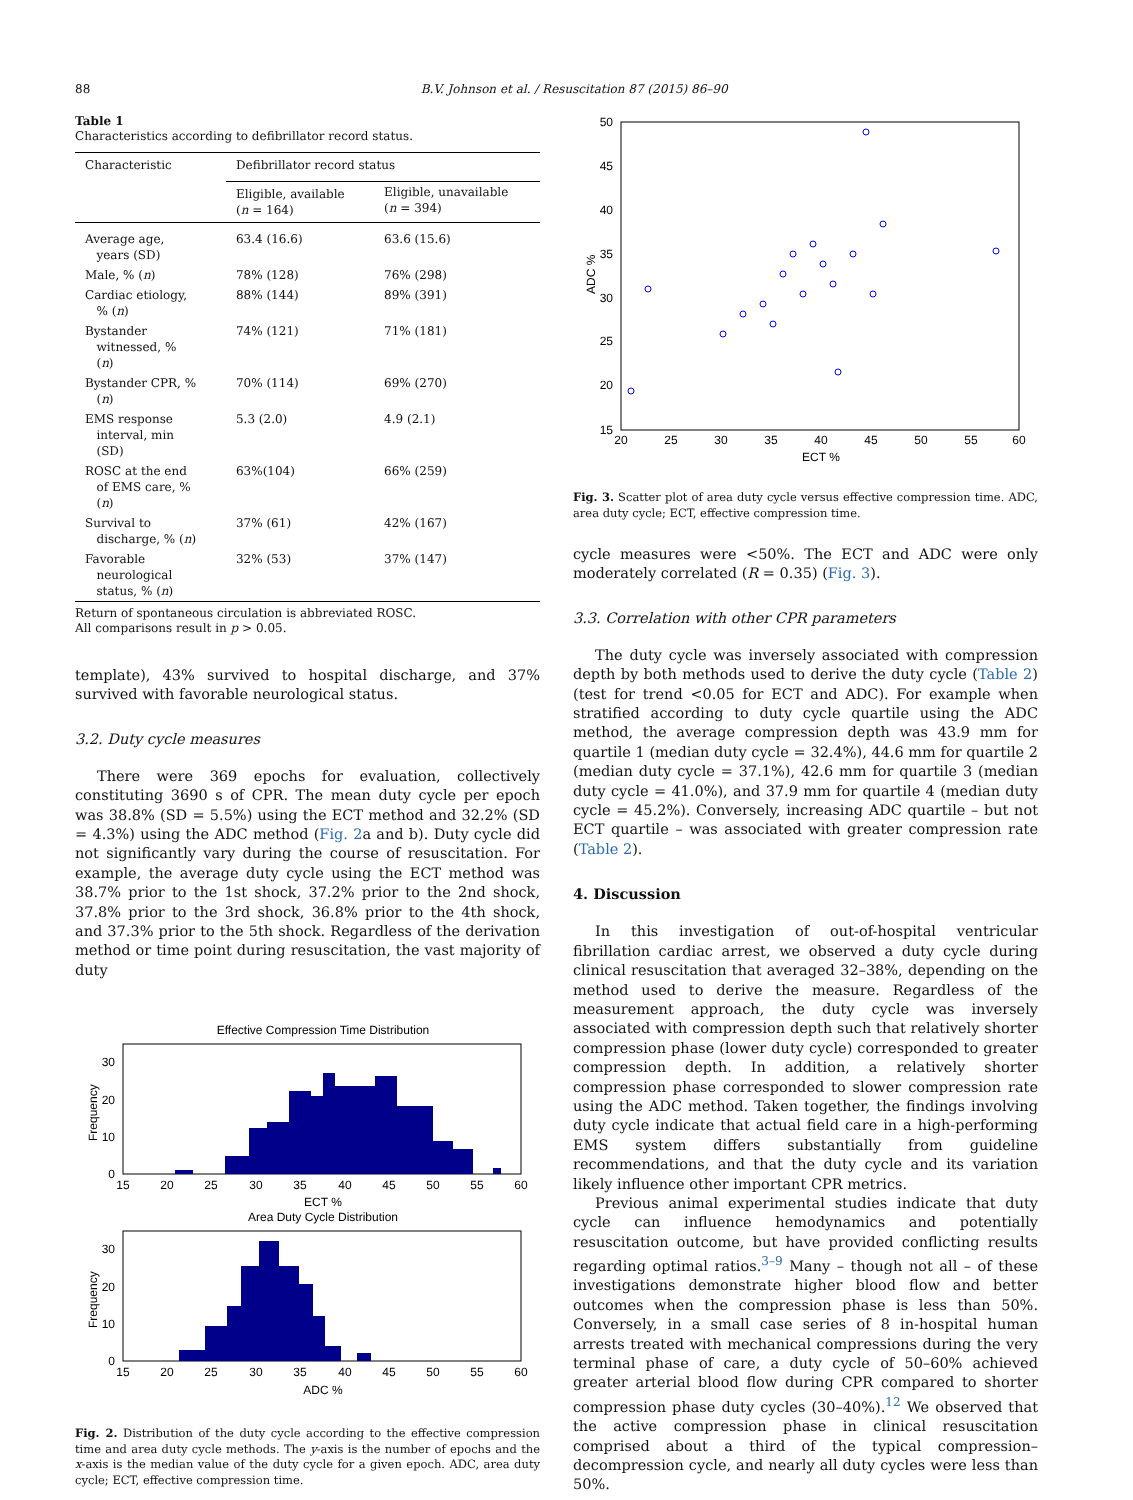88 B.V. Johnson et al. / Resuscitation 87 (2015) 86–90
Table 1
Characteristics according to defibrillator record status.
| Characteristic | Defibrillator record status | |
| --- | --- | --- |
| | Eligible, available ( n = 164) | Eligible, unavailable ( n = 394) |
| Average age, years (SD) | 63.4 (16.6) | 63.6 (15.6) |
| Male, % ( n ) | 78% (128) | 76% (298) |
| Cardiac etiology, % ( n ) | 88% (144) | 89% (391) |
| Bystander witnessed, % ( n ) | 74% (121) | 71% (181) |
| Bystander CPR, % ( n ) | 70% (114) | 69% (270) |
| EMS response interval, min (SD) | 5.3 (2.0) | 4.9 (2.1) |
| ROSC at the end of EMS care, % ( n ) | 63%(104) | 66% (259) |
| Survival to discharge, % ( n ) | 37% (61) | 42% (167) |
| Favorable neurological status, % ( n ) | 32% (53) | 37% (147) |
Return of spontaneous circulation is abbreviated ROSC.
All comparisons result in p > 0.05.
template), 43% survived to hospital discharge, and 37% survived with favorable neurological status.
3.2. Duty cycle measures
There were 369 epochs for evaluation, collectively constituting 3690 s of CPR. The mean duty cycle per epoch was 38.8% (SD = 5.5%) using the ECT method and 32.2% (SD = 4.3%) using the ADC method (Fig. 2a and b). Duty cycle did not significantly vary during the course of resuscitation. For example, the average duty cycle using the ECT method was 38.7% prior to the 1st shock, 37.2% prior to the 2nd shock, 37.8% prior to the 3rd shock, 36.8% prior to the 4th shock, and 37.3% prior to the 5th shock. Regardless of the derivation method or time point during resuscitation, the vast majority of duty
Effective Compression Time Distribution
15
20
25
30
35
40
45
50
55
60
ECT %
30
20
10
0
Frequency
Area Duty Cycle Distribution
15
20
25
30
35
40
45
50
55
60
ADC %
30
20
10
0
Frequency
Fig. 2. Distribution of the duty cycle according to the effective compression time and area duty cycle methods. The y-axis is the number of epochs and the x-axis is the median value of the duty cycle for a given epoch. ADC, area duty cycle; ECT, effective compression time.
50
45
40
35
30
25
20
15
20
25
30
35
40
45
50
55
60
ECT %
ADC %
Fig. 3. Scatter plot of area duty cycle versus effective compression time. ADC, area duty cycle; ECT, effective compression time.
cycle measures were <50%. The ECT and ADC were only moderately correlated (R = 0.35) (Fig. 3).
3.3. Correlation with other CPR parameters
The duty cycle was inversely associated with compression depth by both methods used to derive the duty cycle (Table 2) (test for trend <0.05 for ECT and ADC). For example when stratified according to duty cycle quartile using the ADC method, the average compression depth was 43.9 mm for quartile 1 (median duty cycle = 32.4%), 44.6 mm for quartile 2 (median duty cycle = 37.1%), 42.6 mm for quartile 3 (median duty cycle = 41.0%), and 37.9 mm for quartile 4 (median duty cycle = 45.2%). Conversely, increasing ADC quartile – but not ECT quartile – was associated with greater compression rate (Table 2).
4. Discussion
In this investigation of out-of-hospital ventricular fibrillation cardiac arrest, we observed a duty cycle during clinical resuscitation that averaged 32–38%, depending on the method used to derive the measure. Regardless of the measurement approach, the duty cycle was inversely associated with compression depth such that relatively shorter compression phase (lower duty cycle) corresponded to greater compression depth. In addition, a relatively shorter compression phase corresponded to slower compression rate using the ADC method. Taken together, the findings involving duty cycle indicate that actual field care in a high-performing EMS system differs substantially from guideline recommendations, and that the duty cycle and its variation likely influence other important CPR metrics.
Previous animal experimental studies indicate that duty cycle can influence hemodynamics and potentially resuscitation outcome, but have provided conflicting results regarding optimal ratios.<sup>3–9</sup> Many – though not all – of these investigations demonstrate higher blood flow and better outcomes when the compression phase is less than 50%. Conversely, in a small case series of 8 in-hospital human arrests treated with mechanical compressions during the very terminal phase of care, a duty cycle of 50–60% achieved greater arterial blood flow during CPR compared to shorter compression phase duty cycles (30–40%).<sup>12</sup> We observed that the active compression phase in clinical resuscitation comprised about a third of the typical compression–decompression cycle, and nearly all duty cycles were less than 50%.